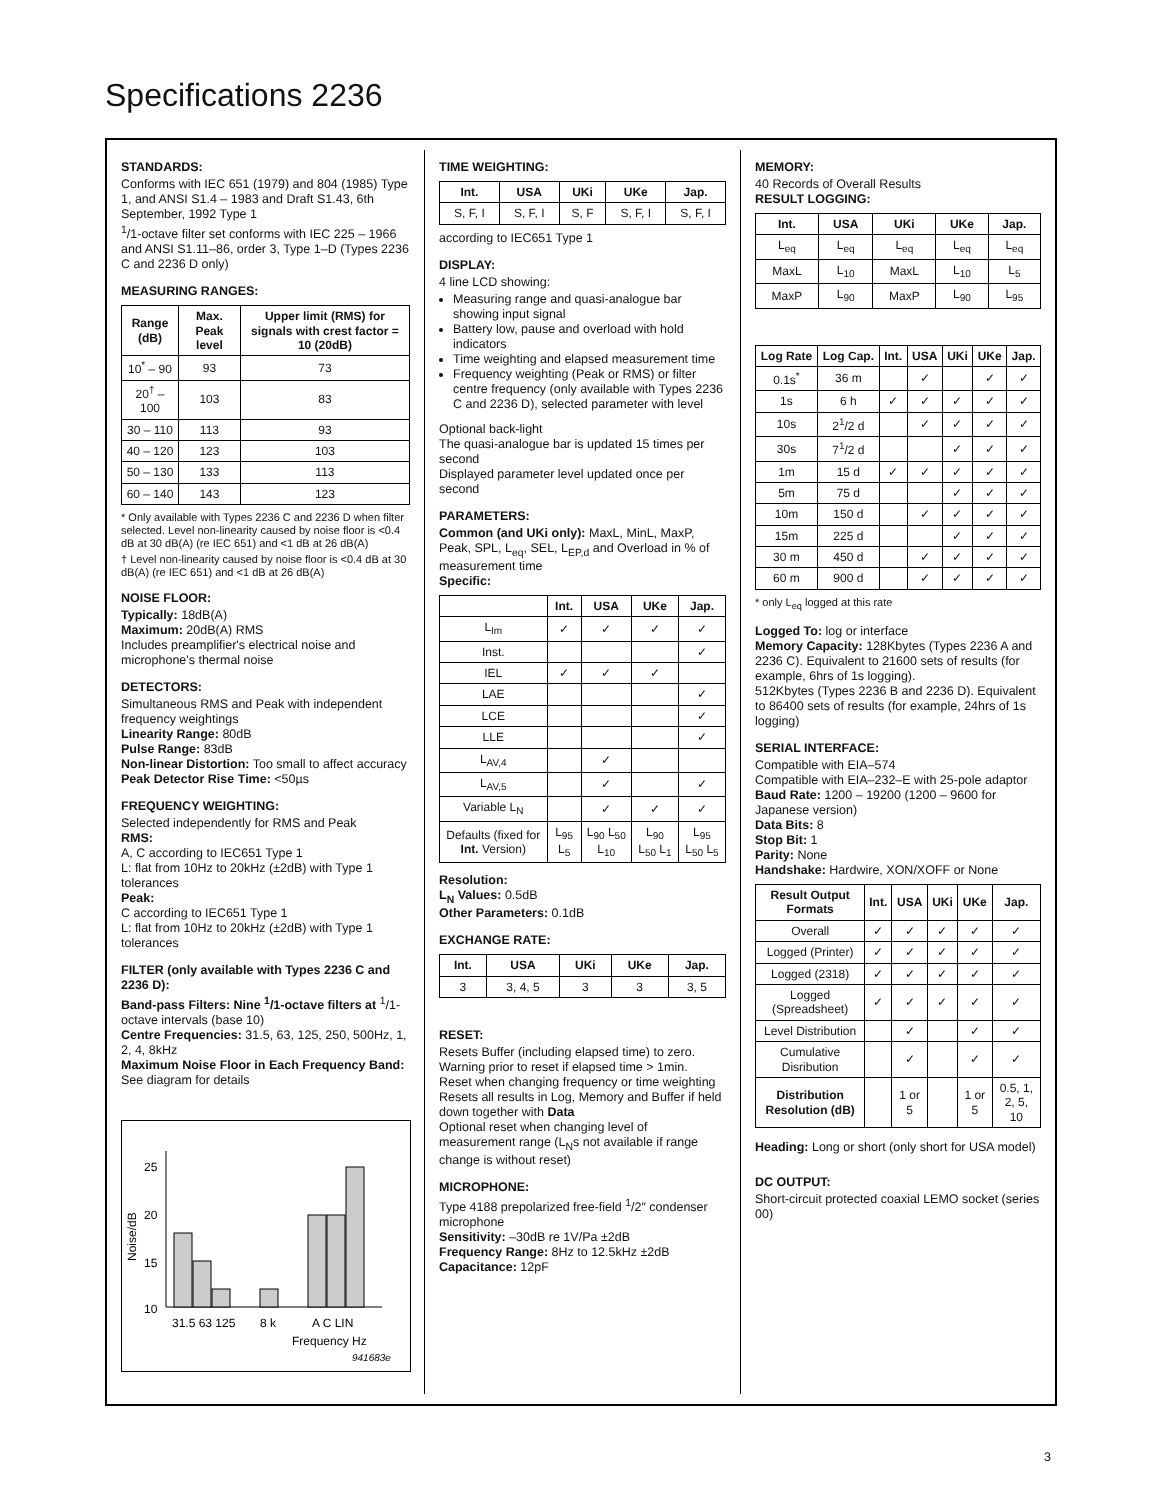Specifications 2236
STANDARDS:
Conforms with IEC 651 (1979) and 804 (1985) Type 1, and ANSI S1.4 – 1983 and Draft S1.43, 6th September, 1992 Type 1
<sup>1</sup>/1-octave filter set conforms with IEC 225 – 1966 and ANSI S1.11–86, order 3, Type 1–D (Types 2236 C and 2236 D only)
MEASURING RANGES:
| Range (dB) | Max. Peak level | Upper limit (RMS) for signals with crest factor = 10 (20dB) |
| --- | --- | --- |
| 10<sup>*</sup> – 90 | 93 | 73 |
| 20<sup>†</sup> – 100 | 103 | 83 |
| 30 – 110 | 113 | 93 |
| 40 – 120 | 123 | 103 |
| 50 – 130 | 133 | 113 |
| 60 – 140 | 143 | 123 |
* Only available with Types 2236 C and 2236 D when filter selected. Level non-linearity caused by noise floor is <0.4 dB at 30 dB(A) (re IEC 651) and <1 dB at 26 dB(A)
† Level non-linearity caused by noise floor is <0.4 dB at 30 dB(A) (re IEC 651) and <1 dB at 26 dB(A)
NOISE FLOOR:
Typically: 18dB(A)
Maximum: 20dB(A) RMS
Includes preamplifier's electrical noise and microphone's thermal noise
DETECTORS:
Simultaneous RMS and Peak with independent frequency weightings
Linearity Range: 80dB
Pulse Range: 83dB
Non-linear Distortion: Too small to affect accuracy
Peak Detector Rise Time: <50µs
FREQUENCY WEIGHTING:
Selected independently for RMS and Peak
RMS:
A, C according to IEC651 Type 1
L: flat from 10Hz to 20kHz (±2dB) with Type 1 tolerances
Peak:
C according to IEC651 Type 1
L: flat from 10Hz to 20kHz (±2dB) with Type 1 tolerances
FILTER (only available with Types 2236 C and 2236 D):
Band-pass Filters: Nine <sup>1</sup>/1-octave filters at <sup>1</sup>/1-octave intervals (base 10)
Centre Frequencies: 31.5, 63, 125, 250, 500Hz, 1, 2, 4, 8kHz
Maximum Noise Floor in Each Frequency Band:
See diagram for details
25
20
15
10
Noise/dB
31.5 63 125
8 k
A C LIN
Frequency Hz
941683e
TIME WEIGHTING:
| Int. | USA | UKi | UKe | Jap. |
| --- | --- | --- | --- | --- |
| S, F, I | S, F, I | S, F | S, F, I | S, F, I |
according to IEC651 Type 1
DISPLAY:
4 line LCD showing:
Measuring range and quasi-analogue bar showing input signal
Battery low, pause and overload with hold indicators
Time weighting and elapsed measurement time
Frequency weighting (Peak or RMS) or filter centre frequency (only available with Types 2236 C and 2236 D), selected parameter with level
Optional back-light
The quasi-analogue bar is updated 15 times per second
Displayed parameter level updated once per second
PARAMETERS:
Common (and UKi only): MaxL, MinL, MaxP, Peak, SPL, L<sub>eq</sub>, SEL, L<sub>EP,d</sub> and Overload in % of measurement time
Specific:
| | Int. | USA | UKe | Jap. |
| --- | --- | --- | --- | --- |
| L<sub>Im</sub> | ✓ | ✓ | ✓ | ✓ |
| Inst. | | | | ✓ |
| IEL | ✓ | ✓ | ✓ | |
| LAE | | | | ✓ |
| LCE | | | | ✓ |
| LLE | | | | ✓ |
| L<sub>AV,4</sub> | | ✓ | | |
| L<sub>AV,5</sub> | | ✓ | | ✓ |
| Variable L<sub>N</sub> | | ✓ | ✓ | ✓ |
| Defaults (fixed for Int. Version) | L<sub>95</sub> L<sub>5</sub> | L<sub>90</sub> L<sub>50</sub> L<sub>10</sub> | L<sub>90</sub> L<sub>50</sub> L<sub>1</sub> | L<sub>95</sub> L<sub>50</sub> L<sub>5</sub> |
Resolution:
L<sub>N</sub> Values: 0.5dB
Other Parameters: 0.1dB
EXCHANGE RATE:
| Int. | USA | UKi | UKe | Jap. |
| --- | --- | --- | --- | --- |
| 3 | 3, 4, 5 | 3 | 3 | 3, 5 |
RESET:
Resets Buffer (including elapsed time) to zero. Warning prior to reset if elapsed time > 1min.
Reset when changing frequency or time weighting
Resets all results in Log, Memory and Buffer if held down together with Data
Optional reset when changing level of measurement range (L<sub>N</sub>s not available if range change is without reset)
MICROPHONE:
Type 4188 prepolarized free-field <sup>1</sup>/2″ condenser microphone
Sensitivity: –30dB re 1V/Pa ±2dB
Frequency Range: 8Hz to 12.5kHz ±2dB
Capacitance: 12pF
MEMORY:
40 Records of Overall Results
RESULT LOGGING:
| Int. | USA | UKi | UKe | Jap. |
| --- | --- | --- | --- | --- |
| L<sub>eq</sub> | L<sub>eq</sub> | L<sub>eq</sub> | L<sub>eq</sub> | L<sub>eq</sub> |
| MaxL | L<sub>10</sub> | MaxL | L<sub>10</sub> | L<sub>5</sub> |
| MaxP | L<sub>90</sub> | MaxP | L<sub>90</sub> | L<sub>95</sub> |
| Log Rate | Log Cap. | Int. | USA | UKi | UKe | Jap. |
| --- | --- | --- | --- | --- | --- | --- |
| 0.1s<sup>*</sup> | 36 m | | ✓ | | ✓ | ✓ |
| 1s | 6 h | ✓ | ✓ | ✓ | ✓ | ✓ |
| 10s | 2<sup>1</sup>/2 d | | ✓ | ✓ | ✓ | ✓ |
| 30s | 7<sup>1</sup>/2 d | | | ✓ | ✓ | ✓ |
| 1m | 15 d | ✓ | ✓ | ✓ | ✓ | ✓ |
| 5m | 75 d | | | ✓ | ✓ | ✓ |
| 10m | 150 d | | ✓ | ✓ | ✓ | ✓ |
| 15m | 225 d | | | ✓ | ✓ | ✓ |
| 30 m | 450 d | | ✓ | ✓ | ✓ | ✓ |
| 60 m | 900 d | | ✓ | ✓ | ✓ | ✓ |
* only L<sub>eq</sub> logged at this rate
Logged To: log or interface
Memory Capacity: 128Kbytes (Types 2236 A and 2236 C). Equivalent to 21600 sets of results (for example, 6hrs of 1s logging).
512Kbytes (Types 2236 B and 2236 D). Equivalent to 86400 sets of results (for example, 24hrs of 1s logging)
SERIAL INTERFACE:
Compatible with EIA–574
Compatible with EIA–232–E with 25-pole adaptor
Baud Rate: 1200 – 19200 (1200 – 9600 for Japanese version)
Data Bits: 8
Stop Bit: 1
Parity: None
Handshake: Hardwire, XON/XOFF or None
| Result Output Formats | Int. | USA | UKi | UKe | Jap. |
| --- | --- | --- | --- | --- | --- |
| Overall | ✓ | ✓ | ✓ | ✓ | ✓ |
| Logged (Printer) | ✓ | ✓ | ✓ | ✓ | ✓ |
| Logged (2318) | ✓ | ✓ | ✓ | ✓ | ✓ |
| Logged (Spreadsheet) | ✓ | ✓ | ✓ | ✓ | ✓ |
| Level Distribution | | ✓ | | ✓ | ✓ |
| Cumulative Disribution | | ✓ | | ✓ | ✓ |
| Distribution Resolution (dB) | | 1 or 5 | | 1 or 5 | 0.5, 1, 2, 5, 10 |
Heading: Long or short (only short for USA model)
DC OUTPUT:
Short-circuit protected coaxial LEMO socket (series 00)
3